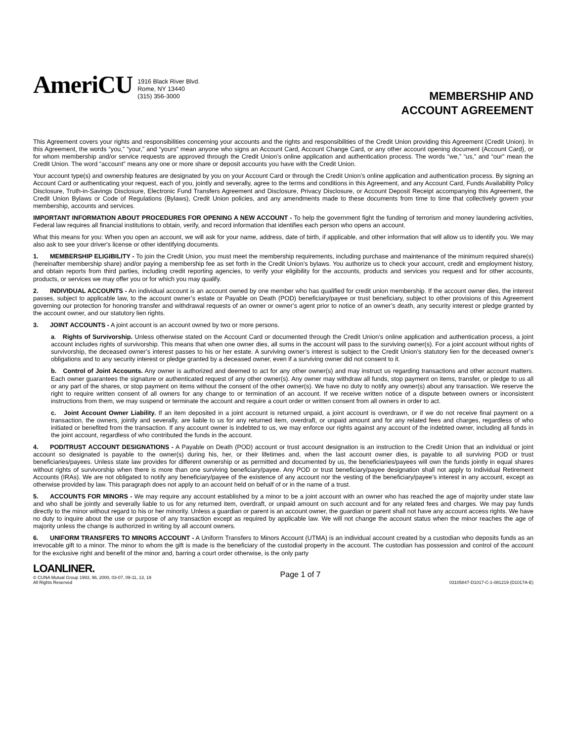AmeriCU
1916 Black River Blvd.
Rome, NY 13440
(315) 356-3000
MEMBERSHIP AND
ACCOUNT AGREEMENT
This Agreement covers your rights and responsibilities concerning your accounts and the rights and responsibilities of the Credit Union providing this Agreement (Credit Union). In this Agreement, the words “you,” “your,” and “yours” mean anyone who signs an Account Card, Account Change Card, or any other account opening document (Account Card), or for whom membership and/or service requests are approved through the Credit Union’s online application and authentication process. The words “we,” “us,” and “our” mean the Credit Union. The word “account” means any one or more share or deposit accounts you have with the Credit Union.
Your account type(s) and ownership features are designated by you on your Account Card or through the Credit Union’s online application and authentication process. By signing an Account Card or authenticating your request, each of you, jointly and severally, agree to the terms and conditions in this Agreement, and any Account Card, Funds Availability Policy Disclosure, Truth-in-Savings Disclosure, Electronic Fund Transfers Agreement and Disclosure, Privacy Disclosure, or Account Deposit Receipt accompanying this Agreement, the Credit Union Bylaws or Code of Regulations (Bylaws), Credit Union policies, and any amendments made to these documents from time to time that collectively govern your membership, accounts and services.
IMPORTANT INFORMATION ABOUT PROCEDURES FOR OPENING A NEW ACCOUNT - To help the government fight the funding of terrorism and money laundering activities, Federal law requires all financial institutions to obtain, verify, and record information that identifies each person who opens an account.
What this means for you: When you open an account, we will ask for your name, address, date of birth, if applicable, and other information that will allow us to identify you. We may also ask to see your driver's license or other identifying documents.
1. MEMBERSHIP ELIGIBILITY - To join the Credit Union, you must meet the membership requirements, including purchase and maintenance of the minimum required share(s) (hereinafter membership share) and/or paying a membership fee as set forth in the Credit Union’s bylaws. You authorize us to check your account, credit and employment history, and obtain reports from third parties, including credit reporting agencies, to verify your eligibility for the accounts, products and services you request and for other accounts, products, or services we may offer you or for which you may qualify.
2. INDIVIDUAL ACCOUNTS - An individual account is an account owned by one member who has qualified for credit union membership. If the account owner dies, the interest passes, subject to applicable law, to the account owner’s estate or Payable on Death (POD) beneficiary/payee or trust beneficiary, subject to other provisions of this Agreement governing our protection for honoring transfer and withdrawal requests of an owner or owner’s agent prior to notice of an owner’s death, any security interest or pledge granted by the account owner, and our statutory lien rights.
3. JOINT ACCOUNTS - A joint account is an account owned by two or more persons.
a. Rights of Survivorship. Unless otherwise stated on the Account Card or documented through the Credit Union’s online application and authentication process, a joint account includes rights of survivorship. This means that when one owner dies, all sums in the account will pass to the surviving owner(s). For a joint account without rights of survivorship, the deceased owner’s interest passes to his or her estate. A surviving owner’s interest is subject to the Credit Union’s statutory lien for the deceased owner’s obligations and to any security interest or pledge granted by a deceased owner, even if a surviving owner did not consent to it.
b. Control of Joint Accounts. Any owner is authorized and deemed to act for any other owner(s) and may instruct us regarding transactions and other account matters. Each owner guarantees the signature or authenticated request of any other owner(s). Any owner may withdraw all funds, stop payment on items, transfer, or pledge to us all or any part of the shares, or stop payment on items without the consent of the other owner(s). We have no duty to notify any owner(s) about any transaction. We reserve the right to require written consent of all owners for any change to or termination of an account. If we receive written notice of a dispute between owners or inconsistent instructions from them, we may suspend or terminate the account and require a court order or written consent from all owners in order to act.
c. Joint Account Owner Liability. If an item deposited in a joint account is returned unpaid, a joint account is overdrawn, or if we do not receive final payment on a transaction, the owners, jointly and severally, are liable to us for any returned item, overdraft, or unpaid amount and for any related fees and charges, regardless of who initiated or benefited from the transaction. If any account owner is indebted to us, we may enforce our rights against any account of the indebted owner, including all funds in the joint account, regardless of who contributed the funds in the account.
4. POD/TRUST ACCOUNT DESIGNATIONS - A Payable on Death (POD) account or trust account designation is an instruction to the Credit Union that an individual or joint account so designated is payable to the owner(s) during his, her, or their lifetimes and, when the last account owner dies, is payable to all surviving POD or trust beneficiaries/payees. Unless state law provides for different ownership or as permitted and documented by us, the beneficiaries/payees will own the funds jointly in equal shares without rights of survivorship when there is more than one surviving beneficiary/payee. Any POD or trust beneficiary/payee designation shall not apply to Individual Retirement Accounts (IRAs). We are not obligated to notify any beneficiary/payee of the existence of any account nor the vesting of the beneficiary/payee’s interest in any account, except as otherwise provided by law. This paragraph does not apply to an account held on behalf of or in the name of a trust.
5. ACCOUNTS FOR MINORS - We may require any account established by a minor to be a joint account with an owner who has reached the age of majority under state law and who shall be jointly and severally liable to us for any returned item, overdraft, or unpaid amount on such account and for any related fees and charges. We may pay funds directly to the minor without regard to his or her minority. Unless a guardian or parent is an account owner, the guardian or parent shall not have any account access rights. We have no duty to inquire about the use or purpose of any transaction except as required by applicable law. We will not change the account status when the minor reaches the age of majority unless the change is authorized in writing by all account owners.
6. UNIFORM TRANSFERS TO MINORS ACCOUNT - A Uniform Transfers to Minors Account (UTMA) is an individual account created by a custodian who deposits funds as an irrevocable gift to a minor. The minor to whom the gift is made is the beneficiary of the custodial property in the account. The custodian has possession and control of the account for the exclusive right and benefit of the minor and, barring a court order otherwise, is the only party
LOANLINER.
© CUNA Mutual Group 1993, 96, 2000, 03-07, 09-11, 13, 19
All Rights Reserved
Page 1 of 7
03105847-D1017-C-1-081219 (D1017A-E)